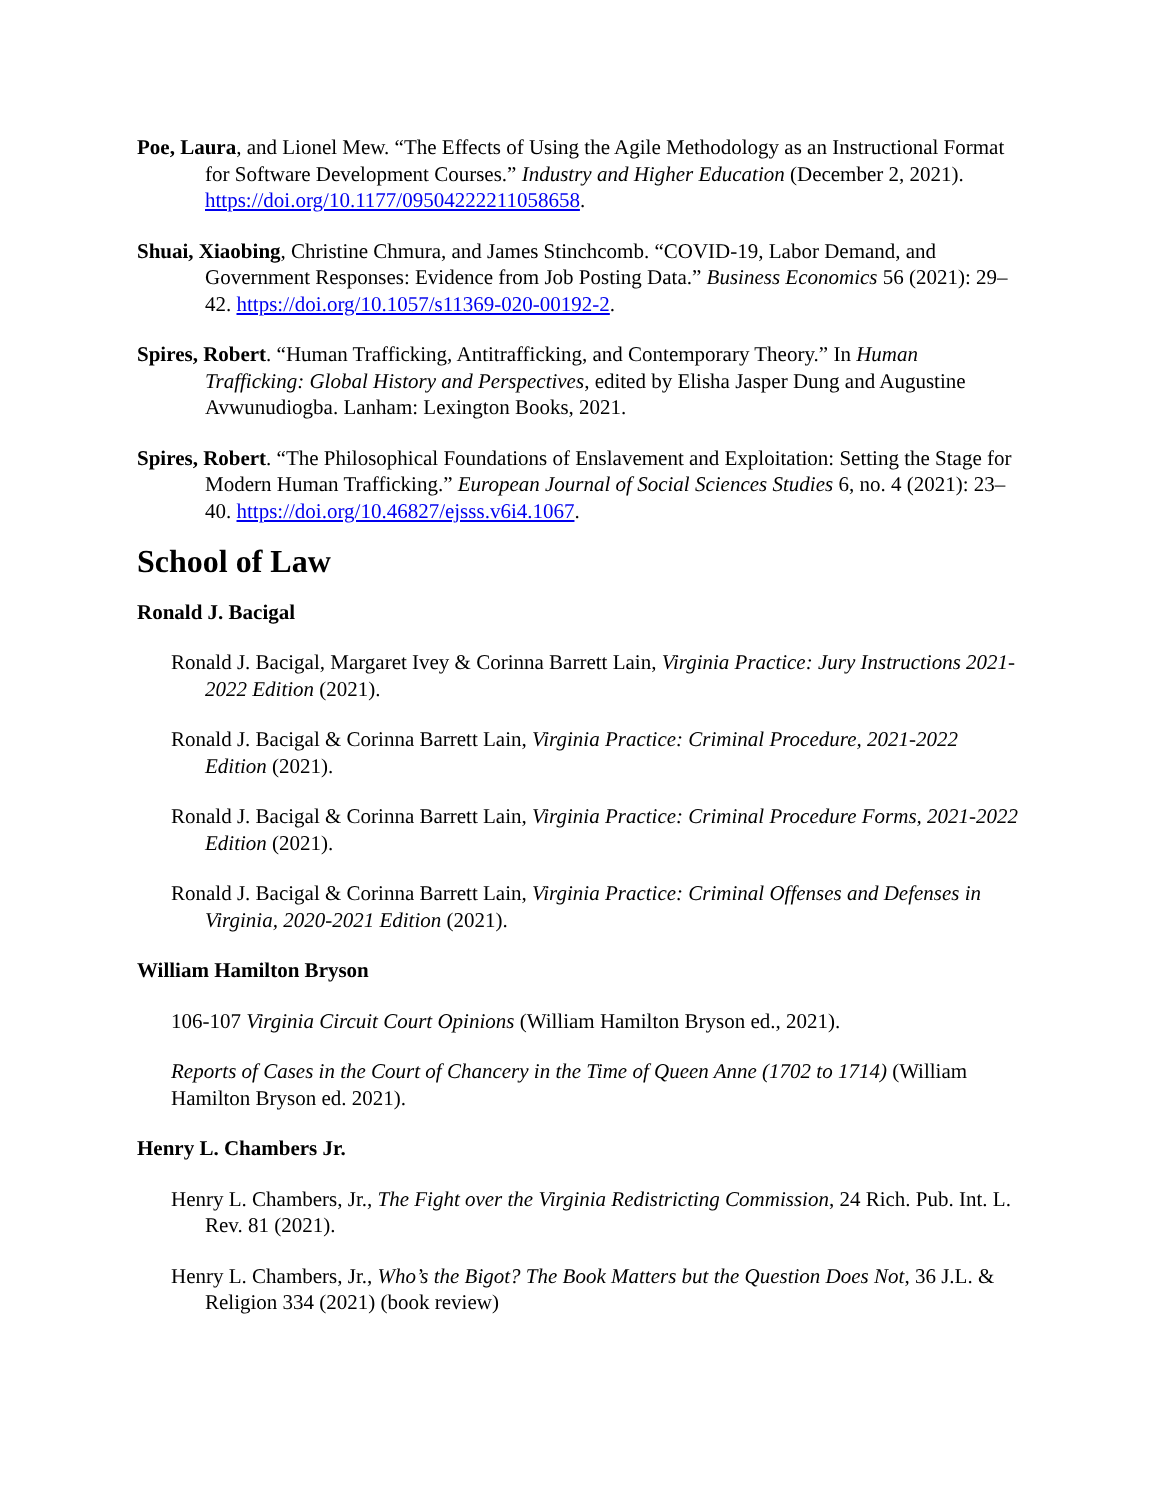Poe, Laura, and Lionel Mew. “The Effects of Using the Agile Methodology as an Instructional Format for Software Development Courses.” Industry and Higher Education (December 2, 2021). https://doi.org/10.1177/09504222211058658.
Shuai, Xiaobing, Christine Chmura, and James Stinchcomb. “COVID-19, Labor Demand, and Government Responses: Evidence from Job Posting Data.” Business Economics 56 (2021): 29–42. https://doi.org/10.1057/s11369-020-00192-2.
Spires, Robert. “Human Trafficking, Antitrafficking, and Contemporary Theory.” In Human Trafficking: Global History and Perspectives, edited by Elisha Jasper Dung and Augustine Avwunudiogba. Lanham: Lexington Books, 2021.
Spires, Robert. “The Philosophical Foundations of Enslavement and Exploitation: Setting the Stage for Modern Human Trafficking.” European Journal of Social Sciences Studies 6, no. 4 (2021): 23–40. https://doi.org/10.46827/ejsss.v6i4.1067.
School of Law
Ronald J. Bacigal
Ronald J. Bacigal, Margaret Ivey & Corinna Barrett Lain, Virginia Practice: Jury Instructions 2021-2022 Edition (2021).
Ronald J. Bacigal & Corinna Barrett Lain, Virginia Practice: Criminal Procedure, 2021-2022 Edition (2021).
Ronald J. Bacigal & Corinna Barrett Lain, Virginia Practice: Criminal Procedure Forms, 2021-2022 Edition (2021).
Ronald J. Bacigal & Corinna Barrett Lain, Virginia Practice: Criminal Offenses and Defenses in Virginia, 2020-2021 Edition (2021).
William Hamilton Bryson
106-107 Virginia Circuit Court Opinions (William Hamilton Bryson ed., 2021).
Reports of Cases in the Court of Chancery in the Time of Queen Anne (1702 to 1714) (William Hamilton Bryson ed. 2021).
Henry L. Chambers Jr.
Henry L. Chambers, Jr., The Fight over the Virginia Redistricting Commission, 24 Rich. Pub. Int. L. Rev. 81 (2021).
Henry L. Chambers, Jr., Who’s the Bigot? The Book Matters but the Question Does Not, 36 J.L. & Religion 334 (2021) (book review)